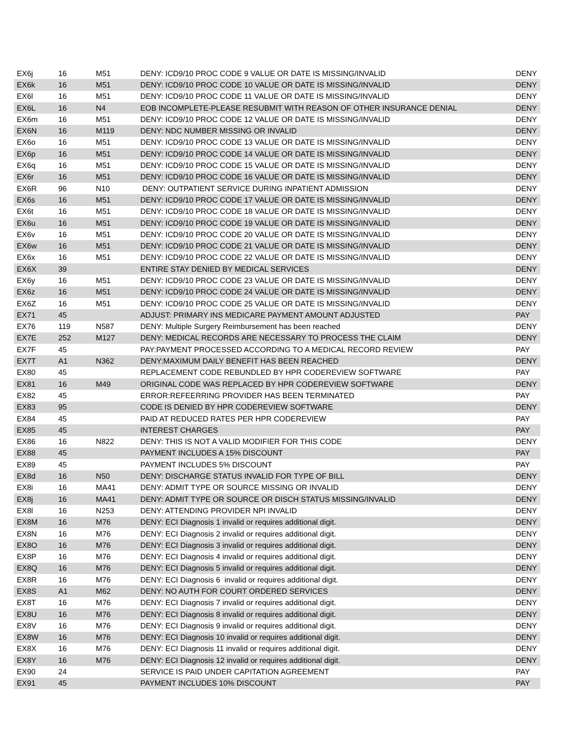| EX6j | 16 | M51 | DENY: ICD9/10 PROC CODE 9 VALUE OR DATE IS MISSING/INVALID | DENY |
| EX6k | 16 | M51 | DENY: ICD9/10 PROC CODE 10 VALUE OR DATE IS MISSING/INVALID | DENY |
| EX6l | 16 | M51 | DENY: ICD9/10 PROC CODE 11 VALUE OR DATE IS MISSING/INVALID | DENY |
| EX6L | 16 | N4 | EOB INCOMPLETE-PLEASE RESUBMIT WITH REASON OF OTHER INSURANCE DENIAL | DENY |
| EX6m | 16 | M51 | DENY: ICD9/10 PROC CODE 12 VALUE OR DATE IS MISSING/INVALID | DENY |
| EX6N | 16 | M119 | DENY: NDC NUMBER MISSING OR INVALID | DENY |
| EX6o | 16 | M51 | DENY: ICD9/10 PROC CODE 13 VALUE OR DATE IS MISSING/INVALID | DENY |
| EX6p | 16 | M51 | DENY: ICD9/10 PROC CODE 14 VALUE OR DATE IS MISSING/INVALID | DENY |
| EX6q | 16 | M51 | DENY: ICD9/10 PROC CODE 15 VALUE OR DATE IS MISSING/INVALID | DENY |
| EX6r | 16 | M51 | DENY: ICD9/10 PROC CODE 16 VALUE OR DATE IS MISSING/INVALID | DENY |
| EX6R | 96 | N10 | DENY: OUTPATIENT SERVICE DURING INPATIENT ADMISSION | DENY |
| EX6s | 16 | M51 | DENY: ICD9/10 PROC CODE 17 VALUE OR DATE IS MISSING/INVALID | DENY |
| EX6t | 16 | M51 | DENY: ICD9/10 PROC CODE 18 VALUE OR DATE IS MISSING/INVALID | DENY |
| EX6u | 16 | M51 | DENY: ICD9/10 PROC CODE 19 VALUE OR DATE IS MISSING/INVALID | DENY |
| EX6v | 16 | M51 | DENY: ICD9/10 PROC CODE 20 VALUE OR DATE IS MISSING/INVALID | DENY |
| EX6w | 16 | M51 | DENY: ICD9/10 PROC CODE 21 VALUE OR DATE IS MISSING/INVALID | DENY |
| EX6x | 16 | M51 | DENY: ICD9/10 PROC CODE 22 VALUE OR DATE IS MISSING/INVALID | DENY |
| EX6X | 39 | | ENTIRE STAY DENIED BY MEDICAL SERVICES | DENY |
| EX6y | 16 | M51 | DENY: ICD9/10 PROC CODE 23 VALUE OR DATE IS MISSING/INVALID | DENY |
| EX6z | 16 | M51 | DENY: ICD9/10 PROC CODE 24 VALUE OR DATE IS MISSING/INVALID | DENY |
| EX6Z | 16 | M51 | DENY: ICD9/10 PROC CODE 25 VALUE OR DATE IS MISSING/INVALID | DENY |
| EX71 | 45 | | ADJUST: PRIMARY INS MEDICARE PAYMENT AMOUNT ADJUSTED | PAY |
| EX76 | 119 | N587 | DENY: Multiple Surgery Reimbursement has been reached | DENY |
| EX7E | 252 | M127 | DENY: MEDICAL RECORDS ARE NECESSARY TO PROCESS THE CLAIM | DENY |
| EX7F | 45 | | PAY:PAYMENT PROCESSED ACCORDING TO A MEDICAL RECORD REVIEW | PAY |
| EX7T | A1 | N362 | DENY:MAXIMUM DAILY BENEFIT HAS BEEN REACHED | DENY |
| EX80 | 45 | | REPLACEMENT CODE REBUNDLED BY HPR CODEREVIEW SOFTWARE | PAY |
| EX81 | 16 | M49 | ORIGINAL CODE WAS REPLACED BY HPR CODEREVIEW SOFTWARE | DENY |
| EX82 | 45 | | ERROR:REFEERRING PROVIDER HAS BEEN TERMINATED | PAY |
| EX83 | 95 | | CODE IS DENIED BY HPR CODEREVIEW SOFTWARE | DENY |
| EX84 | 45 | | PAID AT REDUCED RATES PER HPR CODEREVIEW | PAY |
| EX85 | 45 | | INTEREST CHARGES | PAY |
| EX86 | 16 | N822 | DENY: THIS IS NOT A VALID MODIFIER FOR THIS CODE | DENY |
| EX88 | 45 | | PAYMENT INCLUDES A 15% DISCOUNT | PAY |
| EX89 | 45 | | PAYMENT INCLUDES 5% DISCOUNT | PAY |
| EX8d | 16 | N50 | DENY: DISCHARGE STATUS INVALID FOR TYPE OF BILL | DENY |
| EX8i | 16 | MA41 | DENY: ADMIT TYPE OR SOURCE MISSING OR INVALID | DENY |
| EX8j | 16 | MA41 | DENY: ADMIT TYPE OR SOURCE OR DISCH STATUS MISSING/INVALID | DENY |
| EX8l | 16 | N253 | DENY: ATTENDING PROVIDER NPI INVALID | DENY |
| EX8M | 16 | M76 | DENY: ECI Diagnosis 1 invalid or requires additional digit. | DENY |
| EX8N | 16 | M76 | DENY: ECI Diagnosis 2 invalid or requires additional digit. | DENY |
| EX8O | 16 | M76 | DENY: ECI Diagnosis 3 invalid or requires additional digit. | DENY |
| EX8P | 16 | M76 | DENY: ECI Diagnosis 4 invalid or requires additional digit. | DENY |
| EX8Q | 16 | M76 | DENY: ECI Diagnosis 5 invalid or requires additional digit. | DENY |
| EX8R | 16 | M76 | DENY: ECI Diagnosis 6 invalid or requires additional digit. | DENY |
| EX8S | A1 | M62 | DENY: NO AUTH FOR COURT ORDERED SERVICES | DENY |
| EX8T | 16 | M76 | DENY: ECI Diagnosis 7 invalid or requires additional digit. | DENY |
| EX8U | 16 | M76 | DENY: ECI Diagnosis 8 invalid or requires additional digit. | DENY |
| EX8V | 16 | M76 | DENY: ECI Diagnosis 9 invalid or requires additional digit. | DENY |
| EX8W | 16 | M76 | DENY: ECI Diagnosis 10 invalid or requires additional digit. | DENY |
| EX8X | 16 | M76 | DENY: ECI Diagnosis 11 invalid or requires additional digit. | DENY |
| EX8Y | 16 | M76 | DENY: ECI Diagnosis 12 invalid or requires additional digit. | DENY |
| EX90 | 24 | | SERVICE IS PAID UNDER CAPITATION AGREEMENT | PAY |
| EX91 | 45 | | PAYMENT INCLUDES 10% DISCOUNT | PAY |